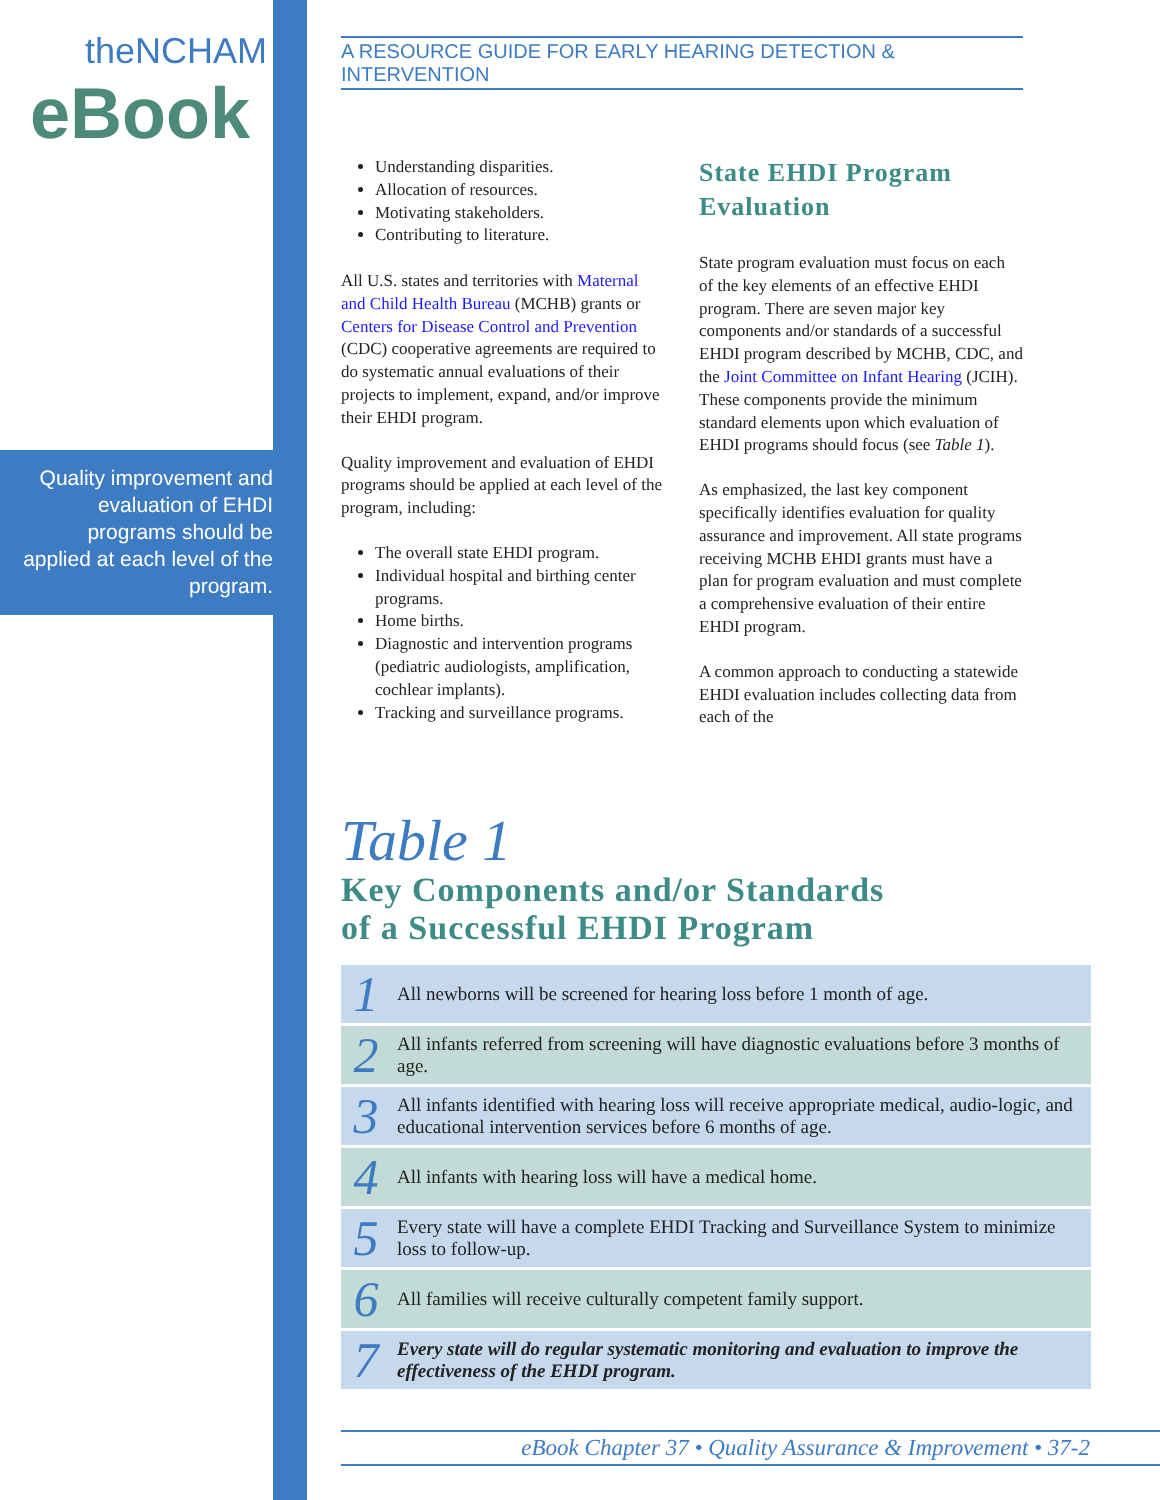theNCHAM
eBook
Quality improvement and evaluation of EHDI programs should be applied at each level of the program.
A RESOURCE GUIDE FOR EARLY HEARING DETECTION & INTERVENTION
Understanding disparities.
Allocation of resources.
Motivating stakeholders.
Contributing to literature.
All U.S. states and territories with Maternal and Child Health Bureau (MCHB) grants or Centers for Disease Control and Prevention (CDC) cooperative agreements are required to do systematic annual evaluations of their projects to implement, expand, and/or improve their EHDI program.
Quality improvement and evaluation of EHDI programs should be applied at each level of the program, including:
The overall state EHDI program.
Individual hospital and birthing center programs.
Home births.
Diagnostic and intervention programs (pediatric audiologists, amplification, cochlear implants).
Tracking and surveillance programs.
State EHDI Program Evaluation
State program evaluation must focus on each of the key elements of an effective EHDI program. There are seven major key components and/or standards of a successful EHDI program described by MCHB, CDC, and the Joint Committee on Infant Hearing (JCIH). These components provide the minimum standard elements upon which evaluation of EHDI programs should focus (see Table 1).
As emphasized, the last key component specifically identifies evaluation for quality assurance and improvement. All state programs receiving MCHB EHDI grants must have a plan for program evaluation and must complete a comprehensive evaluation of their entire EHDI program.
A common approach to conducting a statewide EHDI evaluation includes collecting data from each of the
Table 1
Key Components and/or Standards
of a Successful EHDI Program
| 1 | All newborns will be screened for hearing loss before 1 month of age. |
| 2 | All infants referred from screening will have diagnostic evaluations before 3 months of age. |
| 3 | All infants identified with hearing loss will receive appropriate medical, audio-logic, and educational intervention services before 6 months of age. |
| 4 | All infants with hearing loss will have a medical home. |
| 5 | Every state will have a complete EHDI Tracking and Surveillance System to minimize loss to follow-up. |
| 6 | All families will receive culturally competent family support. |
| 7 | Every state will do regular systematic monitoring and evaluation to improve the effectiveness of the EHDI program. |
eBook Chapter 37 • Quality Assurance & Improvement • 37-2